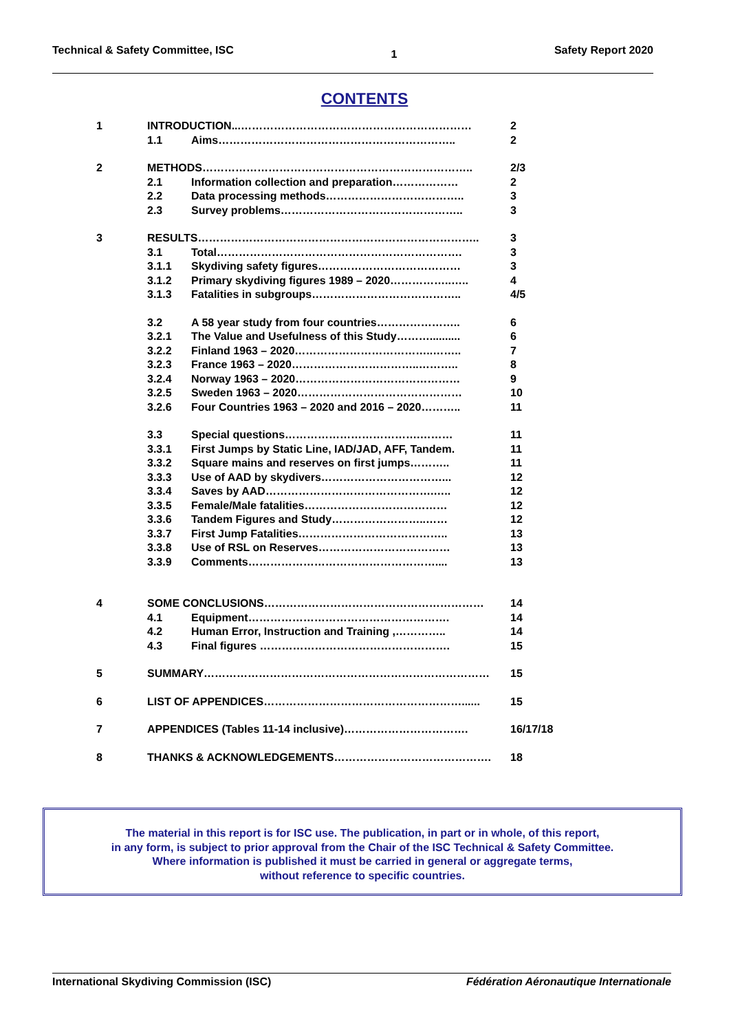Technical & Safety Committee, ISC 1 Safety Report 2020
CONTENTS
| 1 | INTRODUCTION...……………………………………………………… | | 2 |
| | 1.1 | Aims……………………………………………………….. | 2 |
| 2 | METHODS……………………………………………………………….. | | 2/3 |
| | 2.1 | Information collection and preparation……………… | 2 |
| | 2.2 | Data processing methods……………………………….. | 3 |
| | 2.3 | Survey problems………………………………………….. | 3 |
| 3 | RESULTS………………………………………………………………….. | | 3 |
| | 3.1 | Total…………………………………………………………. | 3 |
| | 3.1.1 | Skydiving safety figures………………………………… | 3 |
| | 3.1.2 | Primary skydiving figures 1989 – 2020……………..….. | 4 |
| | 3.1.3 | Fatalities in subgroups………………………………….. | 4/5 |
| | 3.2 | A 58 year study from four countries………………….. | 6 |
| | 3.2.1 | The Value and Usefulness of this Study……….......... | 6 |
| | 3.2.2 | Finland 1963 – 2020………………………………..…….. | 7 |
| | 3.2.3 | France 1963 – 2020……………………………..……….. | 8 |
| | 3.2.4 | Norway 1963 – 2020……………………………………… | 9 |
| | 3.2.5 | Sweden 1963 – 2020……………………………………… | 10 |
| | 3.2.6 | Four Countries 1963 – 2020 and 2016 – 2020……….. | 11 |
| | 3.3 | Special questions……………………………….……… | 11 |
| | 3.3.1 | First Jumps by Static Line, IAD/JAD, AFF, Tandem. | 11 |
| | 3.3.2 | Square mains and reserves on first jumps……….. | 11 |
| | 3.3.3 | Use of AAD by skydivers……………………………... | 12 |
| | 3.3.4 | Saves by AAD……………………………………….….. | 12 |
| | 3.3.5 | Female/Male fatalities………………………………… | 12 |
| | 3.3.6 | Tandem Figures and Study……………………..…… | 12 |
| | 3.3.7 | First Jump Fatalities………………………………….. | 13 |
| | 3.3.8 | Use of RSL on Reserves……………………………… | 13 |
| | 3.3.9 | Comments…………………………………………….... | 13 |
| 4 | SOME CONCLUSIONS…………………………………………………… | | 14 |
| | 4.1 | Equipment………………………………………………. | 14 |
| | 4.2 | Human Error, Instruction and Training ,………….. | 14 |
| | 4.3 | Final figures ……………………………………………. | 15 |
| 5 | SUMMARY…………………………………………………………………… | | 15 |
| 6 | LIST OF APPENDICES………………………………………………...... | | 15 |
| 7 | APPENDICES (Tables 11-14 inclusive)……………………………. | | 16/17/18 |
| 8 | THANKS & ACKNOWLEDGEMENTS……………………………………. | | 18 |
The material in this report is for ISC use. The publication, in part or in whole, of this report,
in any form, is subject to prior approval from the Chair of the ISC Technical & Safety Committee.
Where information is published it must be carried in general or aggregate terms,
without reference to specific countries.
International Skydiving Commission (ISC) Fédération Aéronautique Internationale